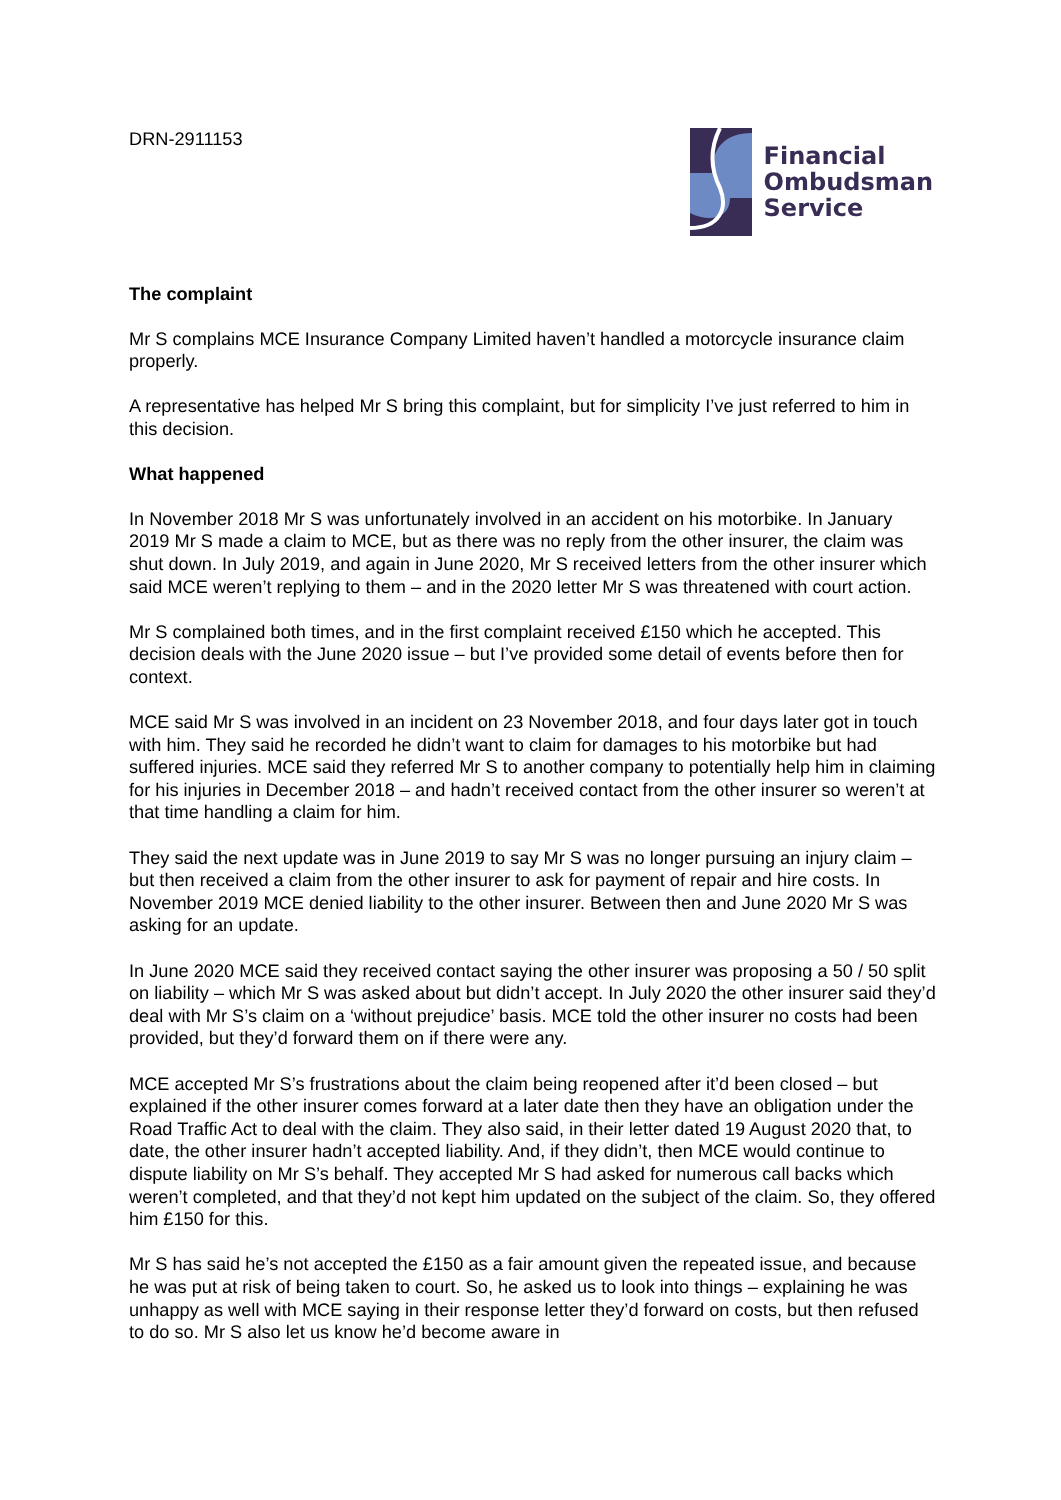DRN-2911153
Financial
Ombudsman
Service
The complaint
Mr S complains MCE Insurance Company Limited haven’t handled a motorcycle insurance claim properly.
A representative has helped Mr S bring this complaint, but for simplicity I’ve just referred to him in this decision.
What happened
In November 2018 Mr S was unfortunately involved in an accident on his motorbike. In January 2019 Mr S made a claim to MCE, but as there was no reply from the other insurer, the claim was shut down. In July 2019, and again in June 2020, Mr S received letters from the other insurer which said MCE weren’t replying to them – and in the 2020 letter Mr S was threatened with court action.
Mr S complained both times, and in the first complaint received £150 which he accepted. This decision deals with the June 2020 issue – but I’ve provided some detail of events before then for context.
MCE said Mr S was involved in an incident on 23 November 2018, and four days later got in touch with him. They said he recorded he didn’t want to claim for damages to his motorbike but had suffered injuries. MCE said they referred Mr S to another company to potentially help him in claiming for his injuries in December 2018 – and hadn’t received contact from the other insurer so weren’t at that time handling a claim for him.
They said the next update was in June 2019 to say Mr S was no longer pursuing an injury claim – but then received a claim from the other insurer to ask for payment of repair and hire costs. In November 2019 MCE denied liability to the other insurer. Between then and June 2020 Mr S was asking for an update.
In June 2020 MCE said they received contact saying the other insurer was proposing a 50 / 50 split on liability – which Mr S was asked about but didn’t accept. In July 2020 the other insurer said they’d deal with Mr S’s claim on a ‘without prejudice’ basis. MCE told the other insurer no costs had been provided, but they’d forward them on if there were any.
MCE accepted Mr S’s frustrations about the claim being reopened after it’d been closed – but explained if the other insurer comes forward at a later date then they have an obligation under the Road Traffic Act to deal with the claim. They also said, in their letter dated 19 August 2020 that, to date, the other insurer hadn’t accepted liability. And, if they didn’t, then MCE would continue to dispute liability on Mr S’s behalf. They accepted Mr S had asked for numerous call backs which weren’t completed, and that they’d not kept him updated on the subject of the claim. So, they offered him £150 for this.
Mr S has said he’s not accepted the £150 as a fair amount given the repeated issue, and because he was put at risk of being taken to court. So, he asked us to look into things – explaining he was unhappy as well with MCE saying in their response letter they’d forward on costs, but then refused to do so. Mr S also let us know he’d become aware in